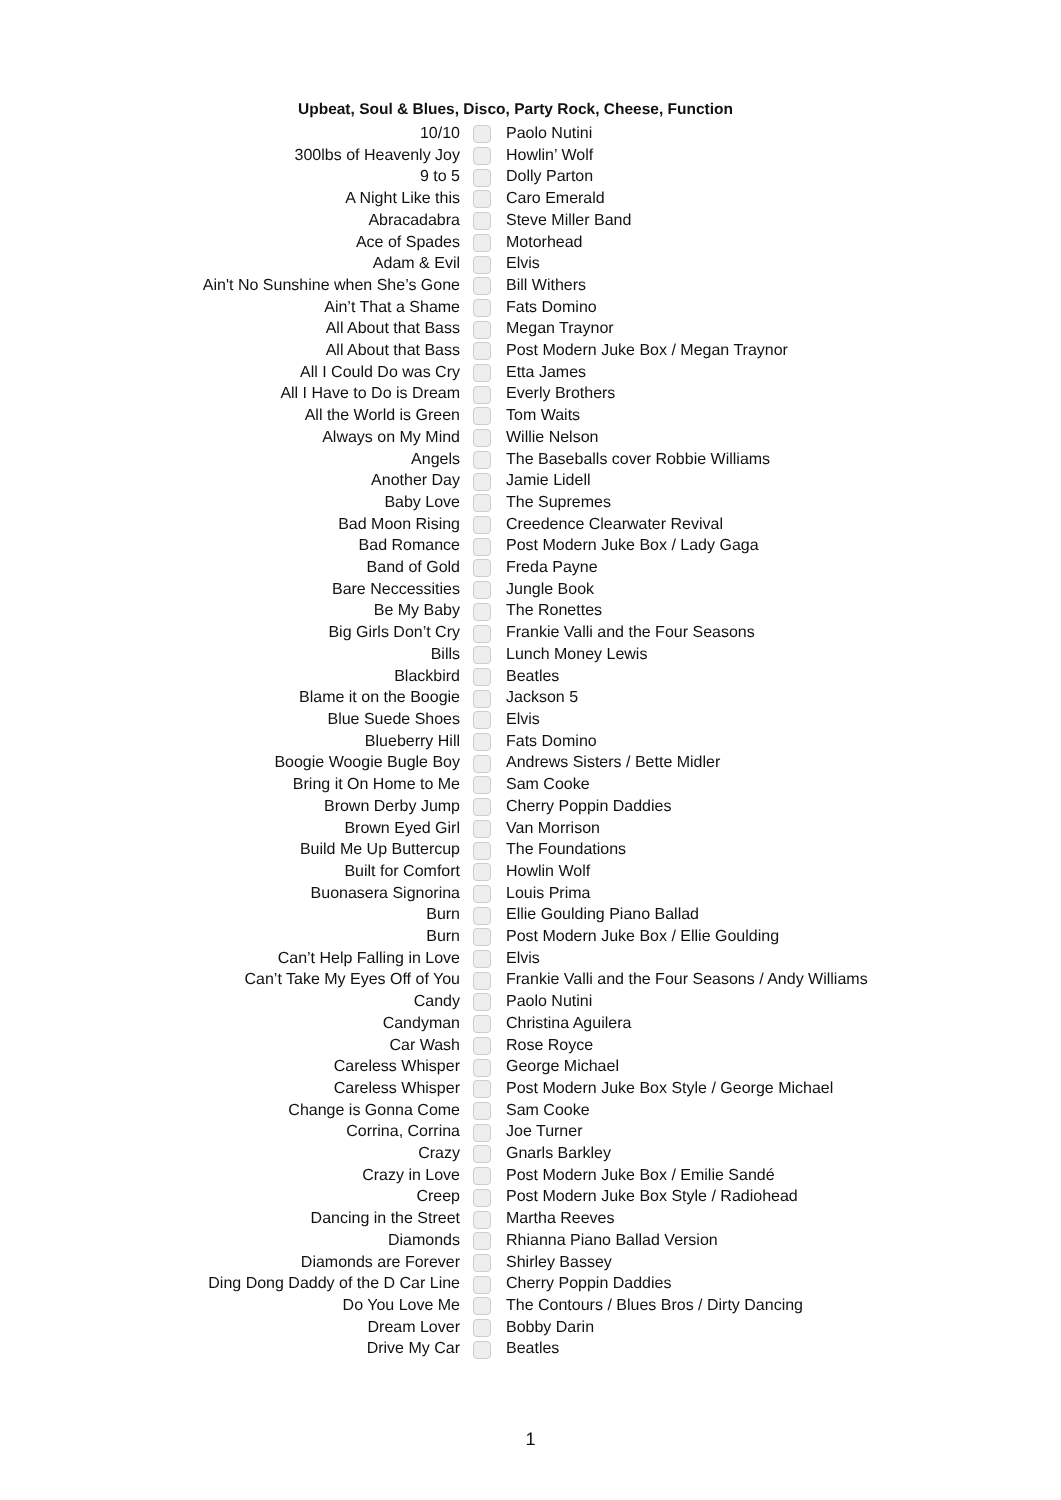Upbeat, Soul & Blues, Disco, Party Rock, Cheese, Function
| 10/10 | | Paolo Nutini |
| 300lbs of Heavenly Joy | | Howlin’ Wolf |
| 9 to 5 | | Dolly Parton |
| A Night Like this | | Caro Emerald |
| Abracadabra | | Steve Miller Band |
| Ace of Spades | | Motorhead |
| Adam & Evil | | Elvis |
| Ain't No Sunshine when She’s Gone | | Bill Withers |
| Ain’t That a Shame | | Fats Domino |
| All About that Bass | | Megan Traynor |
| All About that Bass | | Post Modern Juke Box / Megan Traynor |
| All I Could Do was Cry | | Etta James |
| All I Have to Do is Dream | | Everly Brothers |
| All the World is Green | | Tom Waits |
| Always on My Mind | | Willie Nelson |
| Angels | | The Baseballs cover Robbie Williams |
| Another Day | | Jamie Lidell |
| Baby Love | | The Supremes |
| Bad Moon Rising | | Creedence Clearwater Revival |
| Bad Romance | | Post Modern Juke Box / Lady Gaga |
| Band of Gold | | Freda Payne |
| Bare Neccessities | | Jungle Book |
| Be My Baby | | The Ronettes |
| Big Girls Don’t Cry | | Frankie Valli and the Four Seasons |
| Bills | | Lunch Money Lewis |
| Blackbird | | Beatles |
| Blame it on the Boogie | | Jackson 5 |
| Blue Suede Shoes | | Elvis |
| Blueberry Hill | | Fats Domino |
| Boogie Woogie Bugle Boy | | Andrews Sisters / Bette Midler |
| Bring it On Home to Me | | Sam Cooke |
| Brown Derby Jump | | Cherry Poppin Daddies |
| Brown Eyed Girl | | Van Morrison |
| Build Me Up Buttercup | | The Foundations |
| Built for Comfort | | Howlin Wolf |
| Buonasera Signorina | | Louis Prima |
| Burn | | Ellie Goulding Piano Ballad |
| Burn | | Post Modern Juke Box / Ellie Goulding |
| Can’t Help Falling in Love | | Elvis |
| Can’t Take My Eyes Off of You | | Frankie Valli and the Four Seasons / Andy Williams |
| Candy | | Paolo Nutini |
| Candyman | | Christina Aguilera |
| Car Wash | | Rose Royce |
| Careless Whisper | | George Michael |
| Careless Whisper | | Post Modern Juke Box Style / George Michael |
| Change is Gonna Come | | Sam Cooke |
| Corrina, Corrina | | Joe Turner |
| Crazy | | Gnarls Barkley |
| Crazy in Love | | Post Modern Juke Box / Emilie Sandé |
| Creep | | Post Modern Juke Box Style / Radiohead |
| Dancing in the Street | | Martha Reeves |
| Diamonds | | Rhianna Piano Ballad Version |
| Diamonds are Forever | | Shirley Bassey |
| Ding Dong Daddy of the D Car Line | | Cherry Poppin Daddies |
| Do You Love Me | | The Contours / Blues Bros / Dirty Dancing |
| Dream Lover | | Bobby Darin |
| Drive My Car | | Beatles |
1